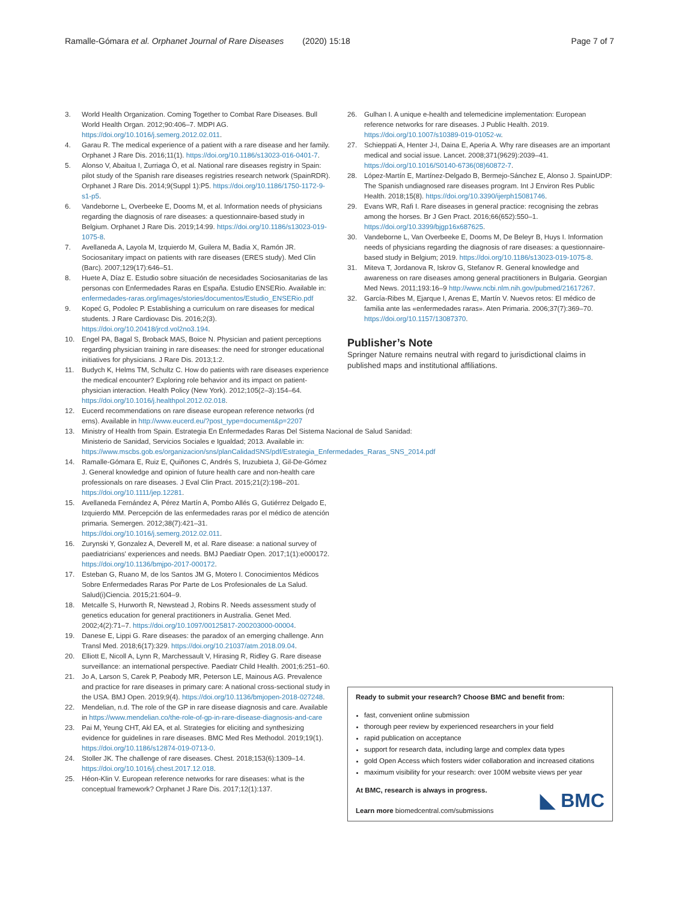Ramalle-Gómara et al. Orphanet Journal of Rare Diseases (2020) 15:18
Page 7 of 7
3. World Health Organization. Coming Together to Combat Rare Diseases. Bull World Health Organ. 2012;90:406–7. MDPI AG. https://doi.org/10.1016/j.semerg.2012.02.011.
4. Garau R. The medical experience of a patient with a rare disease and her family. Orphanet J Rare Dis. 2016;11(1). https://doi.org/10.1186/s13023-016-0401-7.
5. Alonso V, Abaitua I, Zurriaga Ó, et al. National rare diseases registry in Spain: pilot study of the Spanish rare diseases registries research network (SpainRDR). Orphanet J Rare Dis. 2014;9(Suppl 1):P5. https://doi.org/10.1186/1750-1172-9-s1-p5.
6. Vandeborne L, Overbeeke E, Dooms M, et al. Information needs of physicians regarding the diagnosis of rare diseases: a questionnaire-based study in Belgium. Orphanet J Rare Dis. 2019;14:99. https://doi.org/10.1186/s13023-019-1075-8.
7. Avellaneda A, Layola M, Izquierdo M, Guilera M, Badia X, Ramón JR. Sociosanitary impact on patients with rare diseases (ERES study). Med Clin (Barc). 2007;129(17):646–51.
8. Huete A, Díaz E. Estudio sobre situación de necesidades Sociosanitarias de las personas con Enfermedades Raras en España. Estudio ENSERio. Available in: enfermedades-raras.org/images/stories/documentos/Estudio_ENSERio.pdf
9. Kopeć G, Podolec P. Establishing a curriculum on rare diseases for medical students. J Rare Cardiovasc Dis. 2016;2(3). https://doi.org/10.20418/jrcd.vol2no3.194.
10. Engel PA, Bagal S, Broback MAS, Boice N. Physician and patient perceptions regarding physician training in rare diseases: the need for stronger educational initiatives for physicians. J Rare Dis. 2013;1:2.
11. Budych K, Helms TM, Schultz C. How do patients with rare diseases experience the medical encounter? Exploring role behavior and its impact on patient-physician interaction. Health Policy (New York). 2012;105(2–3):154–64. https://doi.org/10.1016/j.healthpol.2012.02.018.
12. Eucerd recommendations on rare disease european reference networks (rd erns). Available in http://www.eucerd.eu/?post_type=document&p=2207
13. Ministry of Health from Spain. Estrategia En Enfermedades Raras Del Sistema Nacional de Salud Sanidad: Ministerio de Sanidad, Servicios Sociales e Igualdad; 2013. Available in: https://www.mscbs.gob.es/organizacion/sns/planCalidadSNS/pdf/Estrategia_Enfermedades_Raras_SNS_2014.pdf
14. Ramalle-Gómara E, Ruiz E, Quiñones C, Andrés S, Iruzubieta J, Gil-De-Gómez J. General knowledge and opinion of future health care and non-health care professionals on rare diseases. J Eval Clin Pract. 2015;21(2):198–201. https://doi.org/10.1111/jep.12281.
15. Avellaneda Fernández A, Pérez Martín A, Pombo Allés G, Gutiérrez Delgado E, Izquierdo MM. Percepción de las enfermedades raras por el médico de atención primaria. Semergen. 2012;38(7):421–31. https://doi.org/10.1016/j.semerg.2012.02.011.
16. Zurynski Y, Gonzalez A, Deverell M, et al. Rare disease: a national survey of paediatricians' experiences and needs. BMJ Paediatr Open. 2017;1(1):e000172. https://doi.org/10.1136/bmjpo-2017-000172.
17. Esteban G, Ruano M, de los Santos JM G, Motero I. Conocimientos Médicos Sobre Enfermedades Raras Por Parte de Los Profesionales de La Salud. Salud(i)Ciencia. 2015;21:604–9.
18. Metcalfe S, Hurworth R, Newstead J, Robins R. Needs assessment study of genetics education for general practitioners in Australia. Genet Med. 2002;4(2):71–7. https://doi.org/10.1097/00125817-200203000-00004.
19. Danese E, Lippi G. Rare diseases: the paradox of an emerging challenge. Ann Transl Med. 2018;6(17):329. https://doi.org/10.21037/atm.2018.09.04.
20. Elliott E, Nicoll A, Lynn R, Marchessault V, Hirasing R, Ridley G. Rare disease surveillance: an international perspective. Paediatr Child Health. 2001;6:251–60.
21. Jo A, Larson S, Carek P, Peabody MR, Peterson LE, Mainous AG. Prevalence and practice for rare diseases in primary care: A national cross-sectional study in the USA. BMJ Open. 2019;9(4). https://doi.org/10.1136/bmjopen-2018-027248.
22. Mendelian, n.d. The role of the GP in rare disease diagnosis and care. Available in https://www.mendelian.co/the-role-of-gp-in-rare-disease-diagnosis-and-care
23. Pai M, Yeung CHT, Akl EA, et al. Strategies for eliciting and synthesizing evidence for guidelines in rare diseases. BMC Med Res Methodol. 2019;19(1). https://doi.org/10.1186/s12874-019-0713-0.
24. Stoller JK. The challenge of rare diseases. Chest. 2018;153(6):1309–14. https://doi.org/10.1016/j.chest.2017.12.018.
25. Héon-Klin V. European reference networks for rare diseases: what is the conceptual framework? Orphanet J Rare Dis. 2017;12(1):137.
26. Gulhan I. A unique e-health and telemedicine implementation: European reference networks for rare diseases. J Public Health. 2019. https://doi.org/10.1007/s10389-019-01052-w.
27. Schieppati A, Henter J-I, Daina E, Aperia A. Why rare diseases are an important medical and social issue. Lancet. 2008;371(9629):2039–41. https://doi.org/10.1016/S0140-6736(08)60872-7.
28. López-Martín E, Martínez-Delgado B, Bermejo-Sánchez E, Alonso J. SpainUDP: The Spanish undiagnosed rare diseases program. Int J Environ Res Public Health. 2018;15(8). https://doi.org/10.3390/ijerph15081746.
29. Evans WR, Rafi I. Rare diseases in general practice: recognising the zebras among the horses. Br J Gen Pract. 2016;66(652):550–1. https://doi.org/10.3399/bjgp16x687625.
30. Vandeborne L, Van Overbeeke E, Dooms M, De Beleyr B, Huys I. Information needs of physicians regarding the diagnosis of rare diseases: a questionnaire-based study in Belgium; 2019. https://doi.org/10.1186/s13023-019-1075-8.
31. Miteva T, Jordanova R, Iskrov G, Stefanov R. General knowledge and awareness on rare diseases among general practitioners in Bulgaria. Georgian Med News. 2011;193:16–9 http://www.ncbi.nlm.nih.gov/pubmed/21617267.
32. García-Ribes M, Ejarque I, Arenas E, Martín V. Nuevos retos: El médico de familia ante las «enfermedades raras». Aten Primaria. 2006;37(7):369–70. https://doi.org/10.1157/13087370.
Publisher’s Note
Springer Nature remains neutral with regard to jurisdictional claims in published maps and institutional affiliations.
Ready to submit your research? Choose BMC and benefit from:
fast, convenient online submission
thorough peer review by experienced researchers in your field
rapid publication on acceptance
support for research data, including large and complex data types
gold Open Access which fosters wider collaboration and increased citations
maximum visibility for your research: over 100M website views per year
At BMC, research is always in progress.
Learn more biomedcentral.com/submissions
◣ BMC